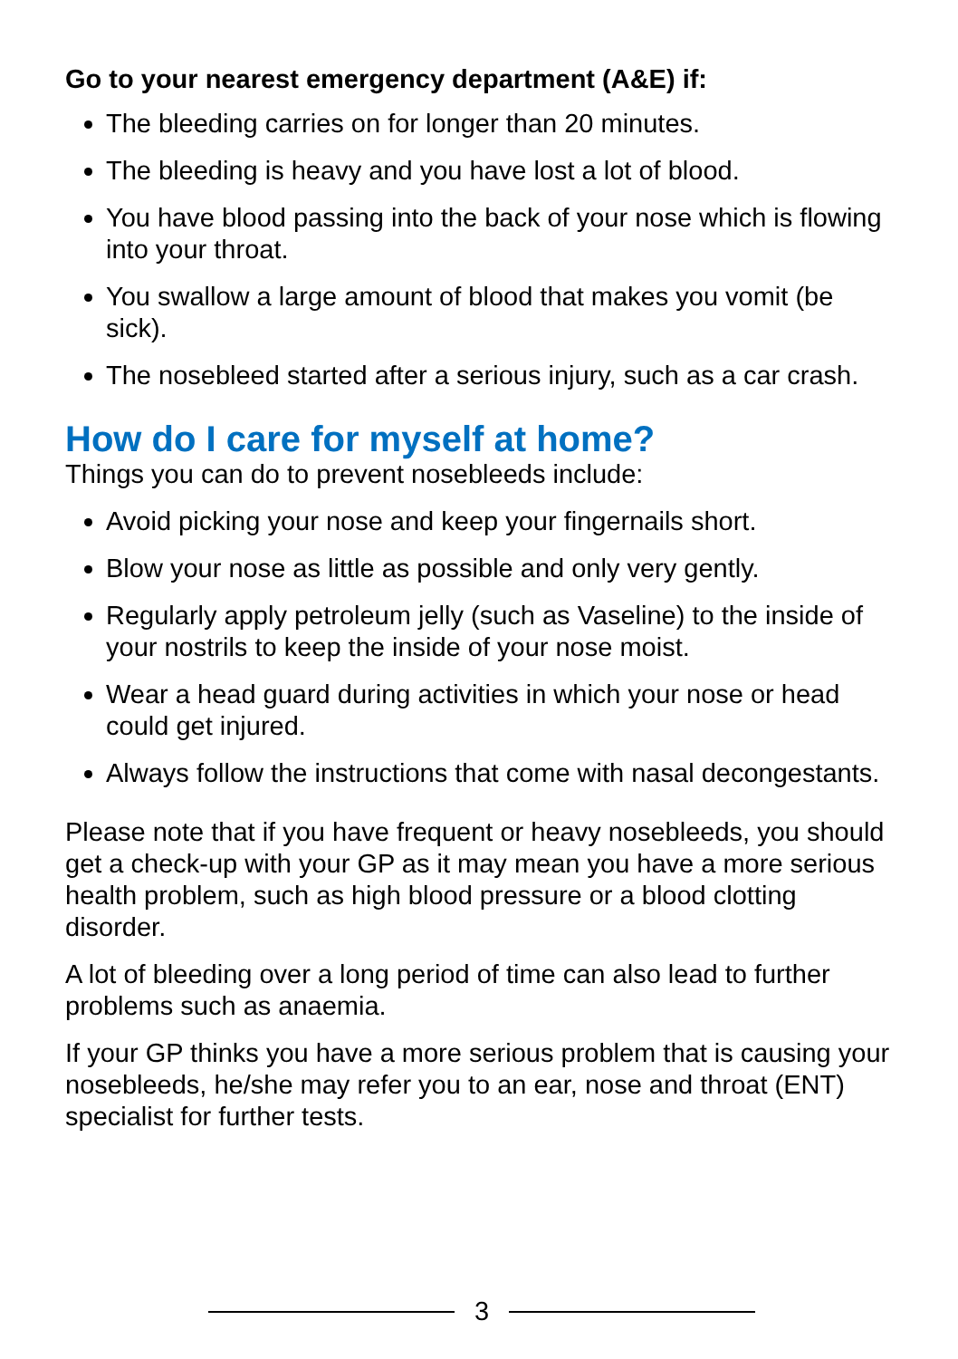Go to your nearest emergency department (A&E) if:
The bleeding carries on for longer than 20 minutes.
The bleeding is heavy and you have lost a lot of blood.
You have blood passing into the back of your nose which is flowing into your throat.
You swallow a large amount of blood that makes you vomit (be sick).
The nosebleed started after a serious injury, such as a car crash.
How do I care for myself at home?
Things you can do to prevent nosebleeds include:
Avoid picking your nose and keep your fingernails short.
Blow your nose as little as possible and only very gently.
Regularly apply petroleum jelly (such as Vaseline) to the inside of your nostrils to keep the inside of your nose moist.
Wear a head guard during activities in which your nose or head could get injured.
Always follow the instructions that come with nasal decongestants.
Please note that if you have frequent or heavy nosebleeds, you should get a check-up with your GP as it may mean you have a more serious health problem, such as high blood pressure or a blood clotting disorder.
A lot of bleeding over a long period of time can also lead to further problems such as anaemia.
If your GP thinks you have a more serious problem that is causing your nosebleeds, he/she may refer you to an ear, nose and throat (ENT) specialist for further tests.
3